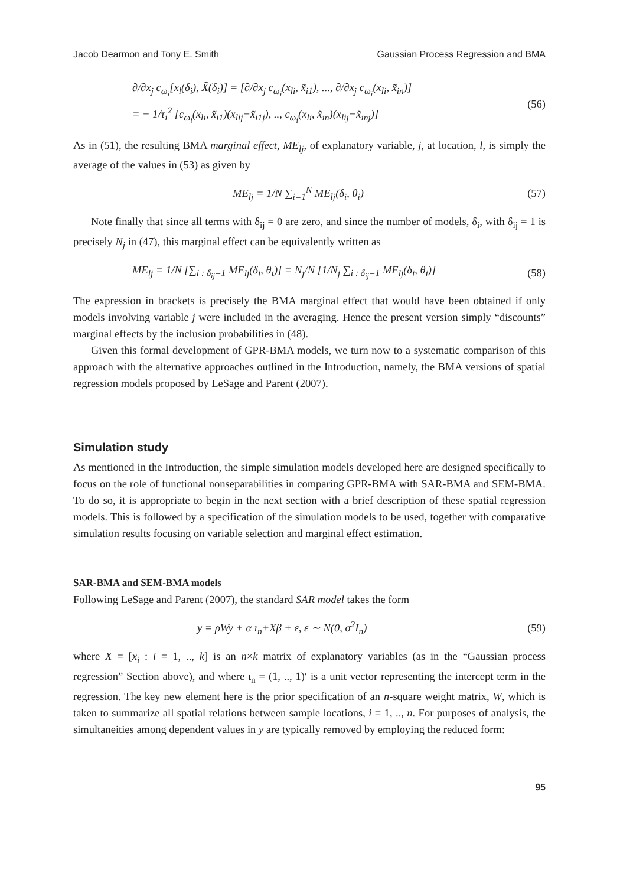Jacob Dearmon and Tony E. Smith Gaussian Process Regression and BMA
∂/∂x<sub>j</sub> c<sub>ω<sub>i</sub></sub>[x<sub>l</sub>(δ<sub>i</sub>), X̃(δ<sub>i</sub>)] = [∂/∂x<sub>j</sub> c<sub>ω<sub>i</sub></sub>(x<sub>li</sub>, x̃<sub>i1</sub>), ..., ∂/∂x<sub>j</sub> c<sub>ω<sub>i</sub></sub>(x<sub>li</sub>, x̃<sub>in</sub>)]
= − 1/τ<sub>i</sub><sup>2</sup> [c<sub>ω<sub>i</sub></sub>(x<sub>li</sub>, x̃<sub>i1</sub>)(x<sub>lij</sub>−x̃<sub>i1j</sub>), .., c<sub>ω<sub>i</sub></sub>(x<sub>li</sub>, x̃<sub>in</sub>)(x<sub>lij</sub>−x̃<sub>inj</sub>)]
(56)
As in (51), the resulting BMA marginal effect, ME<sub>lj</sub>, of explanatory variable, j, at location, l, is simply the average of the values in (53) as given by
ME<sub>lj</sub> = 1/N ∑<sub>i=1</sub><sup>N</sup> ME<sub>lj</sub>(δ<sub>i</sub>, θ<sub>i</sub>) (57)
Note finally that since all terms with δ<sub>ij</sub> = 0 are zero, and since the number of models, δ<sub>i</sub>, with δ<sub>ij</sub> = 1 is precisely N<sub>j</sub> in (47), this marginal effect can be equivalently written as
ME<sub>lj</sub> = 1/N [∑<sub>i : δ<sub>ij</sub>=1</sub> ME<sub>lj</sub>(δ<sub>i</sub>, θ<sub>i</sub>)] = N<sub>j</sub>/N [1/N<sub>j</sub> ∑<sub>i : δ<sub>ij</sub>=1</sub> ME<sub>lj</sub>(δ<sub>i</sub>, θ<sub>i</sub>)]
(58)
The expression in brackets is precisely the BMA marginal effect that would have been obtained if only models involving variable j were included in the averaging. Hence the present version simply “discounts” marginal effects by the inclusion probabilities in (48).
Given this formal development of GPR-BMA models, we turn now to a systematic comparison of this approach with the alternative approaches outlined in the Introduction, namely, the BMA versions of spatial regression models proposed by LeSage and Parent (2007).
Simulation study
As mentioned in the Introduction, the simple simulation models developed here are designed specifically to focus on the role of functional nonseparabilities in comparing GPR-BMA with SAR-BMA and SEM-BMA. To do so, it is appropriate to begin in the next section with a brief description of these spatial regression models. This is followed by a specification of the simulation models to be used, together with comparative simulation results focusing on variable selection and marginal effect estimation.
SAR-BMA and SEM-BMA models
Following LeSage and Parent (2007), the standard SAR model takes the form
y = ρWy + α ι<sub>n</sub>+Xβ + ε, ε ∼ N(0, σ<sup>2</sup>I<sub>n</sub>)
(59)
where X = [x<sub>i</sub> : i = 1, .., k] is an n×k matrix of explanatory variables (as in the “Gaussian process regression” Section above), and where ι<sub>n</sub> = (1, .., 1)′ is a unit vector representing the intercept term in the regression. The key new element here is the prior specification of an n-square weight matrix, W, which is taken to summarize all spatial relations between sample locations, i = 1, .., n. For purposes of analysis, the simultaneities among dependent values in y are typically removed by employing the reduced form:
95